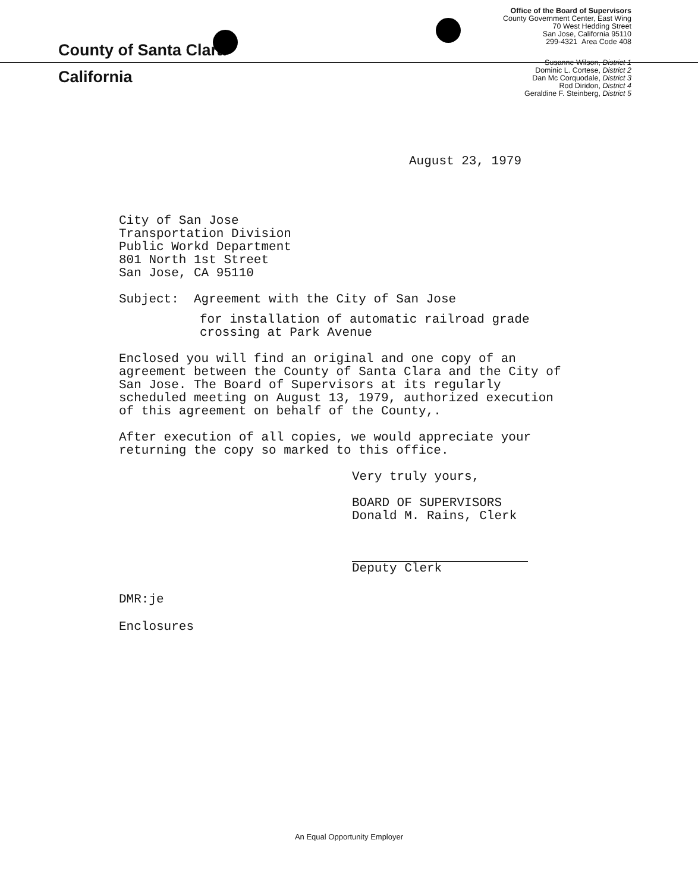County of Santa Clara
California
Office of the Board of Supervisors
County Government Center, East Wing
70 West Hedding Street
San Jose, California 95110
299-4321 Area Code 408
Susanne Wilson, District 1
Dominic L. Cortese, District 2
Dan Mc Corquodale, District 3
Rod Diridon, District 4
Geraldine F. Steinberg, District 5
August 23, 1979
City of San Jose
Transportation Division
Public Workd Department
801 North 1st Street
San Jose, CA 95110
Subject: Agreement with the City of San Jose
for installation of automatic railroad grade
crossing at Park Avenue
Enclosed you will find an original and one copy of an agreement between the County of Santa Clara and the City of San Jose. The Board of Supervisors at its regularly scheduled meeting on August 13, 1979, authorized execution of this agreement on behalf of the County,.
After execution of all copies, we would appreciate your returning the copy so marked to this office.
Very truly yours,
BOARD OF SUPERVISORS
Donald M. Rains, Clerk
Deputy Clerk
DMR:je
Enclosures
An Equal Opportunity Employer